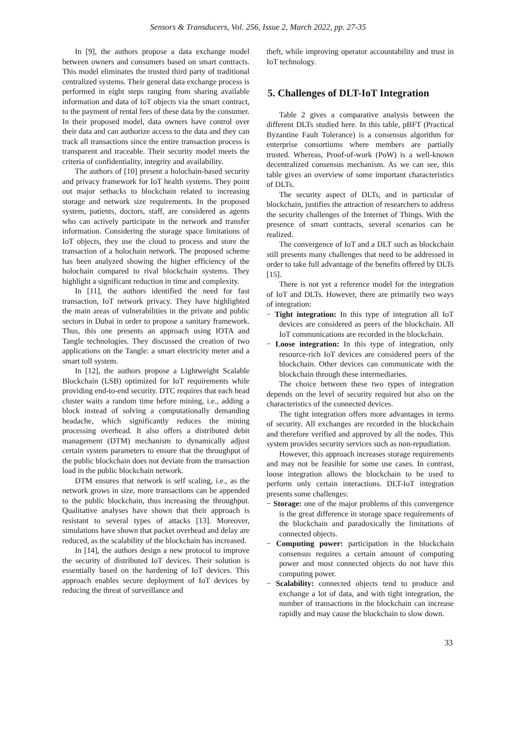Sensors & Transducers, Vol. 256, Issue 2, March 2022, pp. 27-35
In [9], the authors propose a data exchange model between owners and consumers based on smart contracts. This model eliminates the trusted third party of traditional centralized systems. Their general data exchange process is performed in eight steps ranging from sharing available information and data of IoT objects via the smart contract, to the payment of rental fees of these data by the consumer. In their proposed model, data owners have control over their data and can authorize access to the data and they can track all transactions since the entire transaction process is transparent and traceable. Their security model meets the criteria of confidentiality, integrity and availability.
The authors of [10] present a holochain-based security and privacy framework for IoT health systems. They point out major setbacks to blockchain related to increasing storage and network size requirements. In the proposed system, patients, doctors, staff, are considered as agents who can actively participate in the network and transfer information. Considering the storage space limitations of IoT objects, they use the cloud to process and store the transaction of a holochain network. The proposed scheme has been analyzed showing the higher efficiency of the holochain compared to rival blockchain systems. They highlight a significant reduction in time and complexity.
In [11], the authors identified the need for fast transaction, IoT network privacy. They have highlighted the main areas of vulnerabilities in the private and public sectors in Dubai in order to propose a sanitary framework. Thus, this one presents an approach using IOTA and Tangle technologies. They discussed the creation of two applications on the Tangle: a smart electricity meter and a smart toll system.
In [12], the authors propose a Lightweight Scalable Blockchain (LSB) optimized for IoT requirements while providing end-to-end security. DTC requires that each head cluster waits a random time before mining, i.e., adding a block instead of solving a computationally demanding headache, which significantly reduces the mining processing overhead. It also offers a distributed debit management (DTM) mechanism to dynamically adjust certain system parameters to ensure that the throughput of the public blockchain does not deviate from the transaction load in the public blockchain network.
DTM ensures that network is self scaling, i.e., as the network grows in size, more transactions can be appended to the public blockchain, thus increasing the throughput. Qualitative analyses have shown that their approach is resistant to several types of attacks [13]. Moreover, simulations have shown that packet overhead and delay are reduced, as the scalability of the blockchain has increased.
In [14], the authors design a new protocol to improve the security of distributed IoT devices. Their solution is essentially based on the hardening of IoT devices. This approach enables secure deployment of IoT devices by reducing the threat of surveillance and
theft, while improving operator accountability and trust in IoT technology.
5. Challenges of DLT-IoT Integration
Table 2 gives a comparative analysis between the different DLTs studied here. In this table, pBFT (Practical Byzantine Fault Tolerance) is a consensus algorithm for enterprise consortiums where members are partially trusted. Whereas, Proof-of-work (PoW) is a well-known decentralized consensus mechanism. As we can see, this table gives an overview of some important characteristics of DLTs.
The security aspect of DLTs, and in particular of blockchain, justifies the attraction of researchers to address the security challenges of the Internet of Things. With the presence of smart contracts, several scenarios can be realized.
The convergence of IoT and a DLT such as blockchain still presents many challenges that need to be addressed in order to take full advantage of the benefits offered by DLTs [15].
There is not yet a reference model for the integration of IoT and DLTs. However, there are primarily two ways of integration:
− Tight integration: In this type of integration all IoT devices are considered as peers of the blockchain. All IoT communications are recorded in the blockchain.
− Loose integration: In this type of integration, only resource-rich IoT devices are considered peers of the blockchain. Other devices can communicate with the blockchain through these intermediaries.
The choice between these two types of integration depends on the level of security required but also on the characteristics of the connected devices.
The tight integration offers more advantages in terms of security. All exchanges are recorded in the blockchain and therefore verified and approved by all the nodes. This system provides security services such as non-repudiation.
However, this approach increases storage requirements and may not be feasible for some use cases. In contrast, loose integration allows the blockchain to be used to perform only certain interactions. DLT-IoT integration presents some challenges:
− Storage: one of the major problems of this convergence is the great difference in storage space requirements of the blockchain and paradoxically the limitations of connected objects.
− Computing power: participation in the blockchain consensus requires a certain amount of computing power and most connected objects do not have this computing power.
− Scalability: connected objects tend to produce and exchange a lot of data, and with tight integration, the number of transactions in the blockchain can increase rapidly and may cause the blockchain to slow down.
33